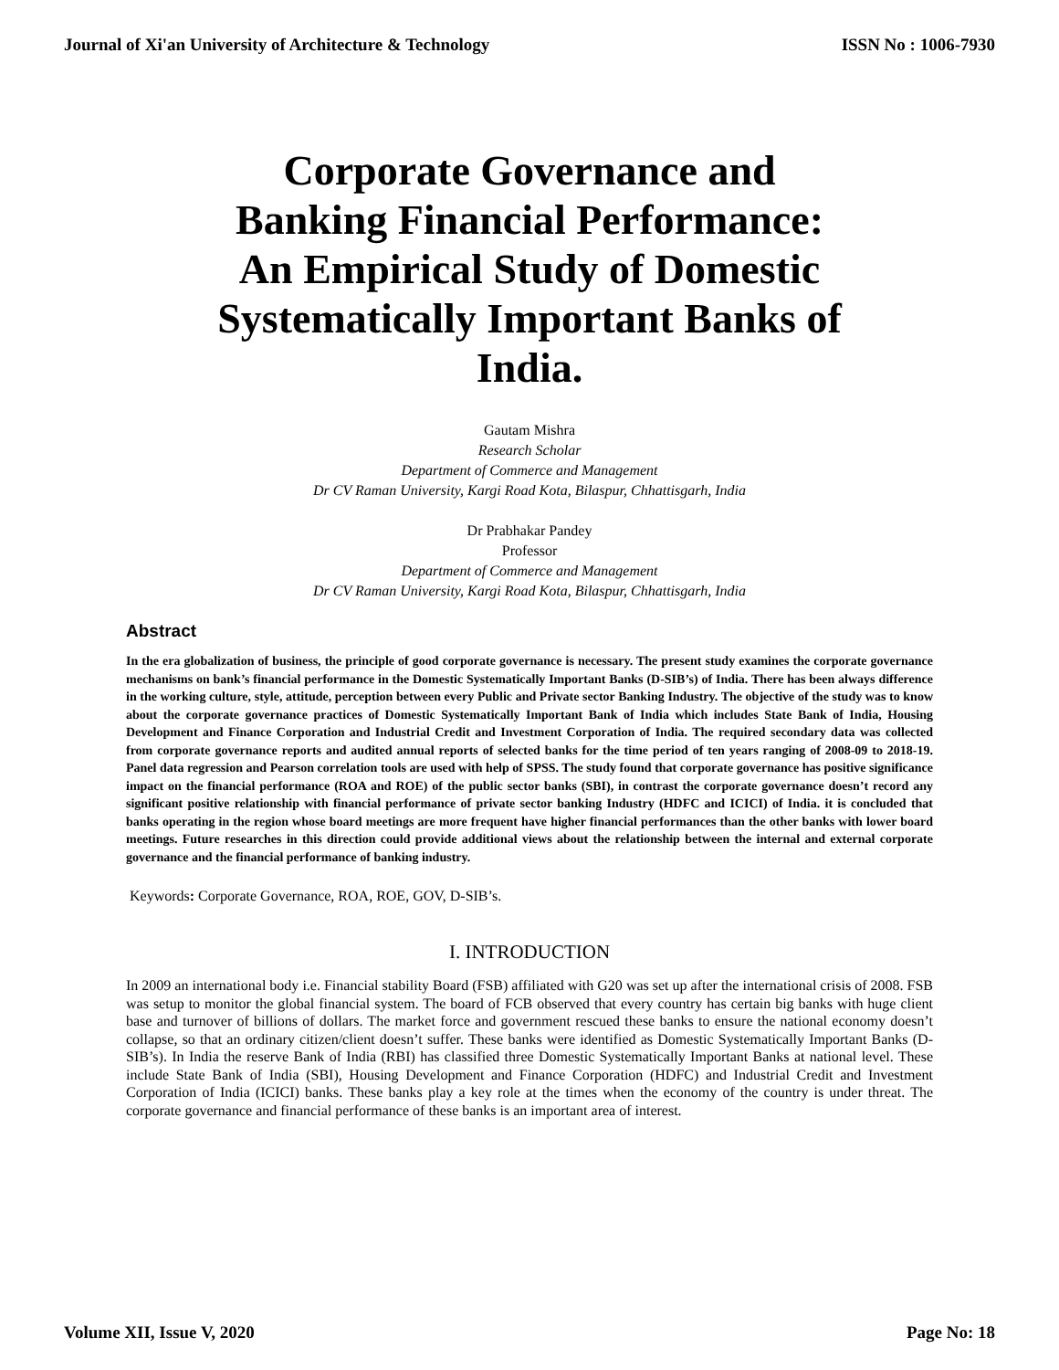Journal of Xi'an University of Architecture & Technology ISSN No : 1006-7930
Corporate Governance and Banking Financial Performance: An Empirical Study of Domestic Systematically Important Banks of India.
Gautam Mishra
Research Scholar
Department of Commerce and Management
Dr CV Raman University, Kargi Road Kota, Bilaspur, Chhattisgarh, India
Dr Prabhakar Pandey
Professor
Department of Commerce and Management
Dr CV Raman University, Kargi Road Kota, Bilaspur, Chhattisgarh, India
Abstract
In the era globalization of business, the principle of good corporate governance is necessary. The present study examines the corporate governance mechanisms on bank’s financial performance in the Domestic Systematically Important Banks (D-SIB’s) of India. There has been always difference in the working culture, style, attitude, perception between every Public and Private sector Banking Industry. The objective of the study was to know about the corporate governance practices of Domestic Systematically Important Bank of India which includes State Bank of India, Housing Development and Finance Corporation and Industrial Credit and Investment Corporation of India. The required secondary data was collected from corporate governance reports and audited annual reports of selected banks for the time period of ten years ranging of 2008-09 to 2018-19. Panel data regression and Pearson correlation tools are used with help of SPSS. The study found that corporate governance has positive significance impact on the financial performance (ROA and ROE) of the public sector banks (SBI), in contrast the corporate governance doesn’t record any significant positive relationship with financial performance of private sector banking Industry (HDFC and ICICI) of India. it is concluded that banks operating in the region whose board meetings are more frequent have higher financial performances than the other banks with lower board meetings. Future researches in this direction could provide additional views about the relationship between the internal and external corporate governance and the financial performance of banking industry.
Keywords: Corporate Governance, ROA, ROE, GOV, D-SIB’s.
I. INTRODUCTION
In 2009 an international body i.e. Financial stability Board (FSB) affiliated with G20 was set up after the international crisis of 2008. FSB was setup to monitor the global financial system. The board of FCB observed that every country has certain big banks with huge client base and turnover of billions of dollars. The market force and government rescued these banks to ensure the national economy doesn’t collapse, so that an ordinary citizen/client doesn’t suffer. These banks were identified as Domestic Systematically Important Banks (D-SIB’s). In India the reserve Bank of India (RBI) has classified three Domestic Systematically Important Banks at national level. These include State Bank of India (SBI), Housing Development and Finance Corporation (HDFC) and Industrial Credit and Investment Corporation of India (ICICI) banks. These banks play a key role at the times when the economy of the country is under threat. The corporate governance and financial performance of these banks is an important area of interest.
Volume XII, Issue V, 2020 Page No: 18